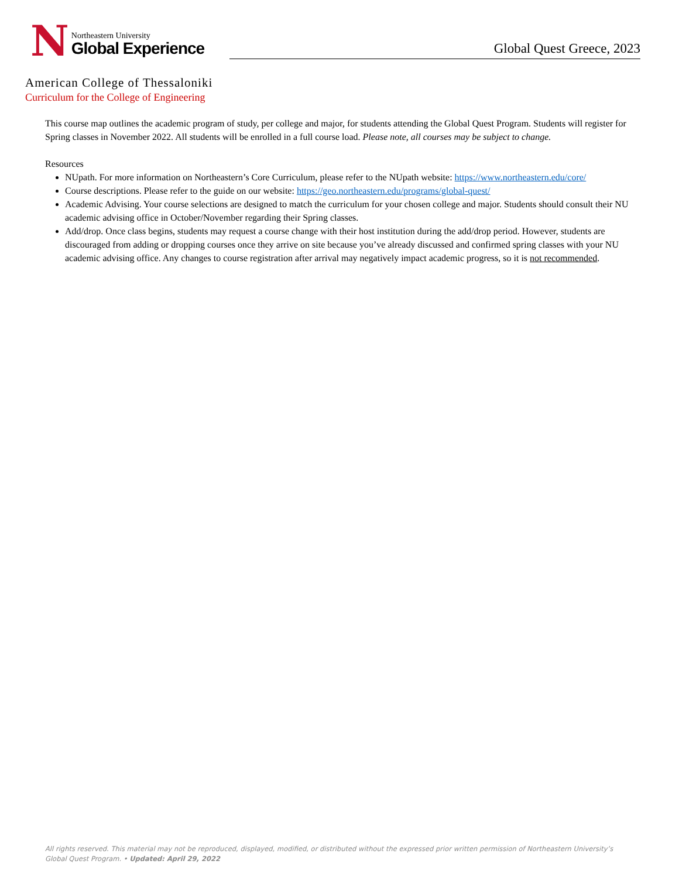N
Northeastern University
Global Experience
Global Quest Greece, 2023
American College of Thessaloniki
Curriculum for the College of Engineering
This course map outlines the academic program of study, per college and major, for students attending the Global Quest Program. Students will register for Spring classes in November 2022. All students will be enrolled in a full course load. Please note, all courses may be subject to change.
Resources
NUpath. For more information on Northeastern’s Core Curriculum, please refer to the NUpath website: https://www.northeastern.edu/core/
Course descriptions. Please refer to the guide on our website: https://geo.northeastern.edu/programs/global-quest/
Academic Advising. Your course selections are designed to match the curriculum for your chosen college and major. Students should consult their NU academic advising office in October/November regarding their Spring classes.
Add/drop. Once class begins, students may request a course change with their host institution during the add/drop period. However, students are discouraged from adding or dropping courses once they arrive on site because you’ve already discussed and confirmed spring classes with your NU academic advising office. Any changes to course registration after arrival may negatively impact academic progress, so it is not recommended.
All rights reserved. This material may not be reproduced, displayed, modified, or distributed without the expressed prior written permission of Northeastern University’s Global Quest Program. • Updated: April 29, 2022